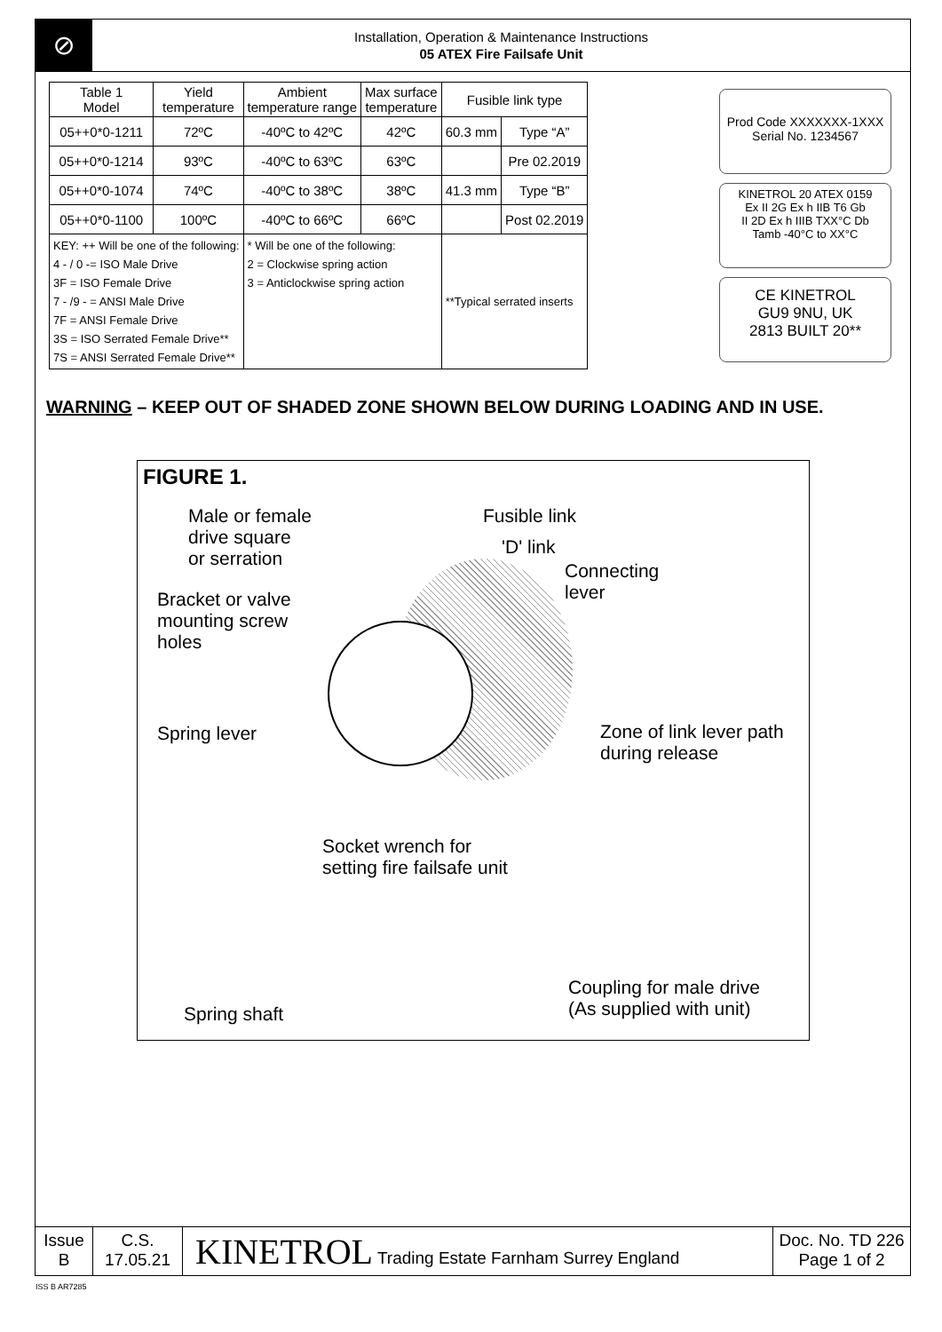⊘
Installation, Operation & Maintenance Instructions
05 ATEX Fire Failsafe Unit
| Table 1 Model | Yield temperature | Ambient temperature range | Max surface temperature | Fusible link type | |
| --- | --- | --- | --- | --- | --- |
| 05++0*0-1211 | 72ºC | -40ºC to 42ºC | 42ºC | 60.3 mm | Type “A” |
| 05++0*0-1214 | 93ºC | -40ºC to 63ºC | 63ºC | | Pre 02.2019 |
| 05++0*0-1074 | 74ºC | -40ºC to 38ºC | 38ºC | 41.3 mm | Type “B” |
| 05++0*0-1100 | 100ºC | -40ºC to 66ºC | 66ºC | | Post 02.2019 |
| KEY: ++ Will be one of the following: 4 - / 0 -= ISO Male Drive 3F = ISO Female Drive 7 - /9 - = ANSI Male Drive 7F = ANSI Female Drive 3S = ISO Serrated Female Drive** 7S = ANSI Serrated Female Drive** | | * Will be one of the following: 2 = Clockwise spring action 3 = Anticlockwise spring action | | **Typical serrated inserts | |
Prod Code XXXXXXX-1XXX
Serial No. 1234567
KINETROL 20 ATEX 0159
Ex II 2G Ex h IIB T6 Gb
II 2D Ex h IIIB TXX°C Db
Tamb -40°C to XX°C
CE KINETROL
GU9 9NU, UK
2813 BUILT 20**
WARNING – KEEP OUT OF SHADED ZONE SHOWN BELOW DURING LOADING AND IN USE.
FIGURE 1.
Male or female
drive square
or serration
Fusible link
'D' link
Connecting
lever
Bracket or valve
mounting screw
holes
Spring lever
Zone of link lever path
during release
Socket wrench for
setting fire failsafe unit
Coupling for male drive
(As supplied with unit)
Spring shaft
Issue
B
C.S.
17.05.21
KINETROL Trading Estate Farnham Surrey England Doc. No. TD 226
Page 1 of 2
ISS B AR7285